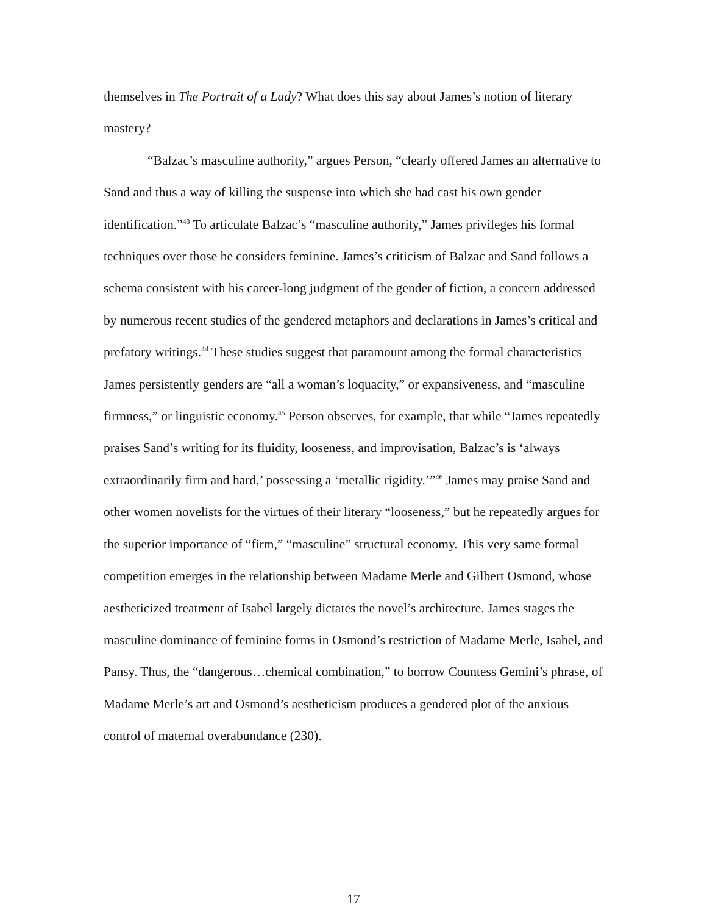themselves in The Portrait of a Lady? What does this say about James’s notion of literary mastery?
“Balzac’s masculine authority,” argues Person, “clearly offered James an alternative to Sand and thus a way of killing the suspense into which she had cast his own gender identification.”<sup>43</sup> To articulate Balzac’s “masculine authority,” James privileges his formal techniques over those he considers feminine. James’s criticism of Balzac and Sand follows a schema consistent with his career-long judgment of the gender of fiction, a concern addressed by numerous recent studies of the gendered metaphors and declarations in James’s critical and prefatory writings.<sup>44</sup> These studies suggest that paramount among the formal characteristics James persistently genders are “all a woman’s loquacity,” or expansiveness, and “masculine firmness,” or linguistic economy.<sup>45</sup> Person observes, for example, that while “James repeatedly praises Sand’s writing for its fluidity, looseness, and improvisation, Balzac’s is ‘always extraordinarily firm and hard,’ possessing a ‘metallic rigidity.’”<sup>46</sup> James may praise Sand and other women novelists for the virtues of their literary “looseness,” but he repeatedly argues for the superior importance of “firm,” “masculine” structural economy. This very same formal competition emerges in the relationship between Madame Merle and Gilbert Osmond, whose aestheticized treatment of Isabel largely dictates the novel’s architecture. James stages the masculine dominance of feminine forms in Osmond’s restriction of Madame Merle, Isabel, and Pansy. Thus, the “dangerous…chemical combination,” to borrow Countess Gemini’s phrase, of Madame Merle’s art and Osmond’s aestheticism produces a gendered plot of the anxious control of maternal overabundance (230).
17